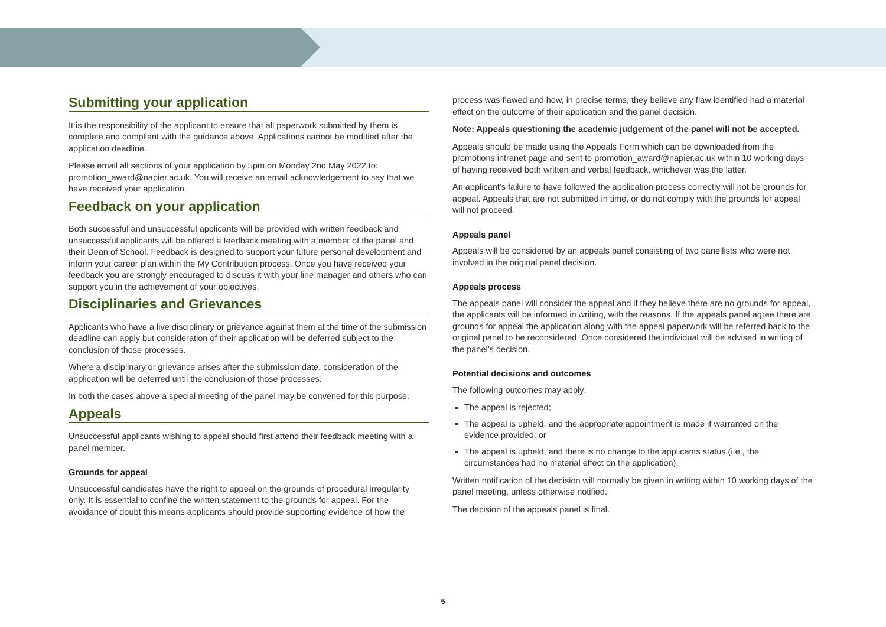Submitting your application
It is the responsibility of the applicant to ensure that all paperwork submitted by them is complete and compliant with the guidance above. Applications cannot be modified after the application deadline.
Please email all sections of your application by 5pm on Monday 2nd May 2022 to: promotion_award@napier.ac.uk. You will receive an email acknowledgement to say that we have received your application.
Feedback on your application
Both successful and unsuccessful applicants will be provided with written feedback and unsuccessful applicants will be offered a feedback meeting with a member of the panel and their Dean of School. Feedback is designed to support your future personal development and inform your career plan within the My Contribution process. Once you have received your feedback you are strongly encouraged to discuss it with your line manager and others who can support you in the achievement of your objectives.
Disciplinaries and Grievances
Applicants who have a live disciplinary or grievance against them at the time of the submission deadline can apply but consideration of their application will be deferred subject to the conclusion of those processes.
Where a disciplinary or grievance arises after the submission date, consideration of the application will be deferred until the conclusion of those processes.
In both the cases above a special meeting of the panel may be convened for this purpose.
Appeals
Unsuccessful applicants wishing to appeal should first attend their feedback meeting with a panel member.
Grounds for appeal
Unsuccessful candidates have the right to appeal on the grounds of procedural irregularity only. It is essential to confine the written statement to the grounds for appeal. For the avoidance of doubt this means applicants should provide supporting evidence of how the
process was flawed and how, in precise terms, they believe any flaw identified had a material effect on the outcome of their application and the panel decision.
Note: Appeals questioning the academic judgement of the panel will not be accepted.
Appeals should be made using the Appeals Form which can be downloaded from the promotions intranet page and sent to promotion_award@napier.ac.uk within 10 working days of having received both written and verbal feedback, whichever was the latter.
An applicant’s failure to have followed the application process correctly will not be grounds for appeal. Appeals that are not submitted in time, or do not comply with the grounds for appeal will not proceed.
Appeals panel
Appeals will be considered by an appeals panel consisting of two panellists who were not involved in the original panel decision.
Appeals process
The appeals panel will consider the appeal and if they believe there are no grounds for appeal, the applicants will be informed in writing, with the reasons. If the appeals panel agree there are grounds for appeal the application along with the appeal paperwork will be referred back to the original panel to be reconsidered. Once considered the individual will be advised in writing of the panel’s decision.
Potential decisions and outcomes
The following outcomes may apply:
The appeal is rejected;
The appeal is upheld, and the appropriate appointment is made if warranted on the evidence provided; or
The appeal is upheld, and there is no change to the applicants status (i.e., the circumstances had no material effect on the application).
Written notification of the decision will normally be given in writing within 10 working days of the panel meeting, unless otherwise notified.
The decision of the appeals panel is final.
5